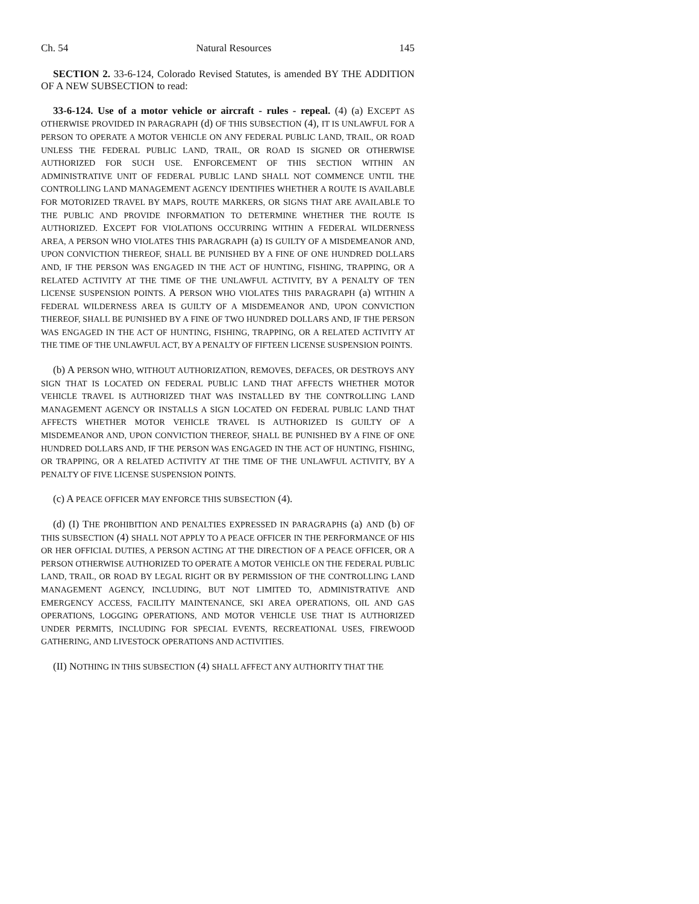Ch. 54 Natural Resources 145
SECTION 2. 33-6-124, Colorado Revised Statutes, is amended BY THE ADDITION OF A NEW SUBSECTION to read:
33-6-124. Use of a motor vehicle or aircraft - rules - repeal. (4) (a) EXCEPT AS OTHERWISE PROVIDED IN PARAGRAPH (d) OF THIS SUBSECTION (4), IT IS UNLAWFUL FOR A PERSON TO OPERATE A MOTOR VEHICLE ON ANY FEDERAL PUBLIC LAND, TRAIL, OR ROAD UNLESS THE FEDERAL PUBLIC LAND, TRAIL, OR ROAD IS SIGNED OR OTHERWISE AUTHORIZED FOR SUCH USE. ENFORCEMENT OF THIS SECTION WITHIN AN ADMINISTRATIVE UNIT OF FEDERAL PUBLIC LAND SHALL NOT COMMENCE UNTIL THE CONTROLLING LAND MANAGEMENT AGENCY IDENTIFIES WHETHER A ROUTE IS AVAILABLE FOR MOTORIZED TRAVEL BY MAPS, ROUTE MARKERS, OR SIGNS THAT ARE AVAILABLE TO THE PUBLIC AND PROVIDE INFORMATION TO DETERMINE WHETHER THE ROUTE IS AUTHORIZED. EXCEPT FOR VIOLATIONS OCCURRING WITHIN A FEDERAL WILDERNESS AREA, A PERSON WHO VIOLATES THIS PARAGRAPH (a) IS GUILTY OF A MISDEMEANOR AND, UPON CONVICTION THEREOF, SHALL BE PUNISHED BY A FINE OF ONE HUNDRED DOLLARS AND, IF THE PERSON WAS ENGAGED IN THE ACT OF HUNTING, FISHING, TRAPPING, OR A RELATED ACTIVITY AT THE TIME OF THE UNLAWFUL ACTIVITY, BY A PENALTY OF TEN LICENSE SUSPENSION POINTS. A PERSON WHO VIOLATES THIS PARAGRAPH (a) WITHIN A FEDERAL WILDERNESS AREA IS GUILTY OF A MISDEMEANOR AND, UPON CONVICTION THEREOF, SHALL BE PUNISHED BY A FINE OF TWO HUNDRED DOLLARS AND, IF THE PERSON WAS ENGAGED IN THE ACT OF HUNTING, FISHING, TRAPPING, OR A RELATED ACTIVITY AT THE TIME OF THE UNLAWFUL ACT, BY A PENALTY OF FIFTEEN LICENSE SUSPENSION POINTS.
(b) A PERSON WHO, WITHOUT AUTHORIZATION, REMOVES, DEFACES, OR DESTROYS ANY SIGN THAT IS LOCATED ON FEDERAL PUBLIC LAND THAT AFFECTS WHETHER MOTOR VEHICLE TRAVEL IS AUTHORIZED THAT WAS INSTALLED BY THE CONTROLLING LAND MANAGEMENT AGENCY OR INSTALLS A SIGN LOCATED ON FEDERAL PUBLIC LAND THAT AFFECTS WHETHER MOTOR VEHICLE TRAVEL IS AUTHORIZED IS GUILTY OF A MISDEMEANOR AND, UPON CONVICTION THEREOF, SHALL BE PUNISHED BY A FINE OF ONE HUNDRED DOLLARS AND, IF THE PERSON WAS ENGAGED IN THE ACT OF HUNTING, FISHING, OR TRAPPING, OR A RELATED ACTIVITY AT THE TIME OF THE UNLAWFUL ACTIVITY, BY A PENALTY OF FIVE LICENSE SUSPENSION POINTS.
(c) A PEACE OFFICER MAY ENFORCE THIS SUBSECTION (4).
(d) (I) THE PROHIBITION AND PENALTIES EXPRESSED IN PARAGRAPHS (a) AND (b) OF THIS SUBSECTION (4) SHALL NOT APPLY TO A PEACE OFFICER IN THE PERFORMANCE OF HIS OR HER OFFICIAL DUTIES, A PERSON ACTING AT THE DIRECTION OF A PEACE OFFICER, OR A PERSON OTHERWISE AUTHORIZED TO OPERATE A MOTOR VEHICLE ON THE FEDERAL PUBLIC LAND, TRAIL, OR ROAD BY LEGAL RIGHT OR BY PERMISSION OF THE CONTROLLING LAND MANAGEMENT AGENCY, INCLUDING, BUT NOT LIMITED TO, ADMINISTRATIVE AND EMERGENCY ACCESS, FACILITY MAINTENANCE, SKI AREA OPERATIONS, OIL AND GAS OPERATIONS, LOGGING OPERATIONS, AND MOTOR VEHICLE USE THAT IS AUTHORIZED UNDER PERMITS, INCLUDING FOR SPECIAL EVENTS, RECREATIONAL USES, FIREWOOD GATHERING, AND LIVESTOCK OPERATIONS AND ACTIVITIES.
(II) NOTHING IN THIS SUBSECTION (4) SHALL AFFECT ANY AUTHORITY THAT THE